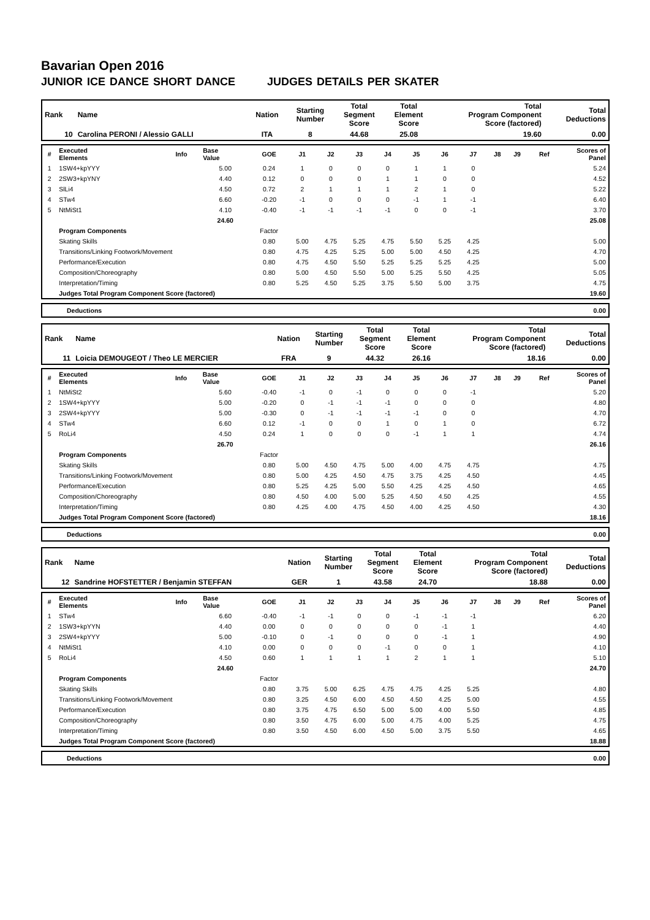Bavarian Open 2016
JUNIOR ICE DANCE SHORT DANCE JUDGES DETAILS PER SKATER
| Rank | Name | Nation | Starting Number | Total Segment Score | Total Element Score | Total Program Component Score (factored) | Total Deductions |
| 10 | Carolina PERONI / Alessio GALLI | ITA | 8 | 44.68 | 25.08 | 19.60 | 0.00 |
| # | Executed Elements | Info | Base Value | GOE | J1 | J2 | J3 | J4 | J5 | J6 | J7 | J8 | J9 | Ref | Scores of Panel |
| 1 | 1SW4+kpYYY | | 5.00 | 0.24 | 1 | 0 | 0 | 0 | 1 | 1 | 0 | | | | 5.24 |
| 2 | 2SW3+kpYNY | | 4.40 | 0.12 | 0 | 0 | 0 | 1 | 1 | 0 | 0 | | | | 4.52 |
| 3 | SlLi4 | | 4.50 | 0.72 | 2 | 1 | 1 | 1 | 2 | 1 | 0 | | | | 5.22 |
| 4 | STw4 | | 6.60 | -0.20 | -1 | 0 | 0 | 0 | -1 | 1 | -1 | | | | 6.40 |
| 5 | NtMiSt1 | | 4.10 | -0.40 | -1 | -1 | -1 | -1 | 0 | 0 | -1 | | | | 3.70 |
| | | | 24.60 | | | | | | | | | | | | 25.08 |
| | Program Components | | | Factor | | | | | | | | | | | |
| | Skating Skills | | | 0.80 | 5.00 | 4.75 | 5.25 | 4.75 | 5.50 | 5.25 | 4.25 | | | | 5.00 |
| | Transitions/Linking Footwork/Movement | | | 0.80 | 4.75 | 4.25 | 5.25 | 5.00 | 5.00 | 4.50 | 4.25 | | | | 4.70 |
| | Performance/Execution | | | 0.80 | 4.75 | 4.50 | 5.50 | 5.25 | 5.25 | 5.25 | 4.25 | | | | 5.00 |
| | Composition/Choreography | | | 0.80 | 5.00 | 4.50 | 5.50 | 5.00 | 5.25 | 5.50 | 4.25 | | | | 5.05 |
| | Interpretation/Timing | | | 0.80 | 5.25 | 4.50 | 5.25 | 3.75 | 5.50 | 5.00 | 3.75 | | | | 4.75 |
| | Judges Total Program Component Score (factored) | | | | | | | | | | | | | | 19.60 |
| Deductions | 0.00 |
| Rank | Name | Nation | Starting Number | Total Segment Score | Total Element Score | Total Program Component Score (factored) | Total Deductions |
| 11 | Loicia DEMOUGEOT / Theo LE MERCIER | FRA | 9 | 44.32 | 26.16 | 18.16 | 0.00 |
| # | Executed Elements | Info | Base Value | GOE | J1 | J2 | J3 | J4 | J5 | J6 | J7 | J8 | J9 | Ref | Scores of Panel |
| 1 | NtMiSt2 | | 5.60 | -0.40 | -1 | 0 | -1 | 0 | 0 | 0 | -1 | | | | 5.20 |
| 2 | 1SW4+kpYYY | | 5.00 | -0.20 | 0 | -1 | -1 | -1 | 0 | 0 | 0 | | | | 4.80 |
| 3 | 2SW4+kpYYY | | 5.00 | -0.30 | 0 | -1 | -1 | -1 | -1 | 0 | 0 | | | | 4.70 |
| 4 | STw4 | | 6.60 | 0.12 | -1 | 0 | 0 | 1 | 0 | 1 | 0 | | | | 6.72 |
| 5 | RoLi4 | | 4.50 | 0.24 | 1 | 0 | 0 | 0 | -1 | 1 | 1 | | | | 4.74 |
| | | | 26.70 | | | | | | | | | | | | 26.16 |
| | Program Components | | | Factor | | | | | | | | | | | |
| | Skating Skills | | | 0.80 | 5.00 | 4.50 | 4.75 | 5.00 | 4.00 | 4.75 | 4.75 | | | | 4.75 |
| | Transitions/Linking Footwork/Movement | | | 0.80 | 5.00 | 4.25 | 4.50 | 4.75 | 3.75 | 4.25 | 4.50 | | | | 4.45 |
| | Performance/Execution | | | 0.80 | 5.25 | 4.25 | 5.00 | 5.50 | 4.25 | 4.25 | 4.50 | | | | 4.65 |
| | Composition/Choreography | | | 0.80 | 4.50 | 4.00 | 5.00 | 5.25 | 4.50 | 4.50 | 4.25 | | | | 4.55 |
| | Interpretation/Timing | | | 0.80 | 4.25 | 4.00 | 4.75 | 4.50 | 4.00 | 4.25 | 4.50 | | | | 4.30 |
| | Judges Total Program Component Score (factored) | | | | | | | | | | | | | | 18.16 |
| Deductions | 0.00 |
| Rank | Name | Nation | Starting Number | Total Segment Score | Total Element Score | Total Program Component Score (factored) | Total Deductions |
| 12 | Sandrine HOFSTETTER / Benjamin STEFFAN | GER | 1 | 43.58 | 24.70 | 18.88 | 0.00 |
| # | Executed Elements | Info | Base Value | GOE | J1 | J2 | J3 | J4 | J5 | J6 | J7 | J8 | J9 | Ref | Scores of Panel |
| 1 | STw4 | | 6.60 | -0.40 | -1 | -1 | 0 | 0 | -1 | -1 | -1 | | | | 6.20 |
| 2 | 1SW3+kpYYN | | 4.40 | 0.00 | 0 | 0 | 0 | 0 | 0 | -1 | 1 | | | | 4.40 |
| 3 | 2SW4+kpYYY | | 5.00 | -0.10 | 0 | -1 | 0 | 0 | 0 | -1 | 1 | | | | 4.90 |
| 4 | NtMiSt1 | | 4.10 | 0.00 | 0 | 0 | 0 | -1 | 0 | 0 | 1 | | | | 4.10 |
| 5 | RoLi4 | | 4.50 | 0.60 | 1 | 1 | 1 | 1 | 2 | 1 | 1 | | | | 5.10 |
| | | | 24.60 | | | | | | | | | | | | 24.70 |
| | Program Components | | | Factor | | | | | | | | | | | |
| | Skating Skills | | | 0.80 | 3.75 | 5.00 | 6.25 | 4.75 | 4.75 | 4.25 | 5.25 | | | | 4.80 |
| | Transitions/Linking Footwork/Movement | | | 0.80 | 3.25 | 4.50 | 6.00 | 4.50 | 4.50 | 4.25 | 5.00 | | | | 4.55 |
| | Performance/Execution | | | 0.80 | 3.75 | 4.75 | 6.50 | 5.00 | 5.00 | 4.00 | 5.50 | | | | 4.85 |
| | Composition/Choreography | | | 0.80 | 3.50 | 4.75 | 6.00 | 5.00 | 4.75 | 4.00 | 5.25 | | | | 4.75 |
| | Interpretation/Timing | | | 0.80 | 3.50 | 4.50 | 6.00 | 4.50 | 5.00 | 3.75 | 5.50 | | | | 4.65 |
| | Judges Total Program Component Score (factored) | | | | | | | | | | | | | | 18.88 |
| Deductions | 0.00 |